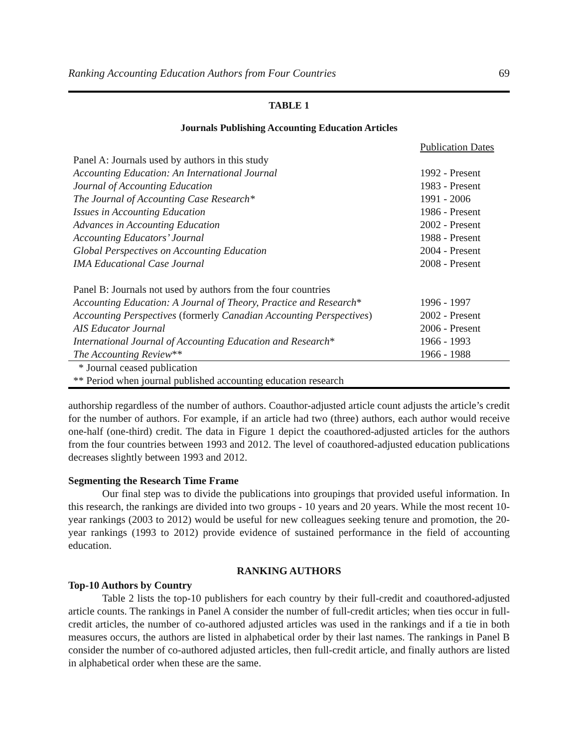Ranking Accounting Education Authors from Four Countries 69
TABLE 1
Journals Publishing Accounting Education Articles
| | Publication Dates |
| Panel A: Journals used by authors in this study | |
| Accounting Education: An International Journal | 1992 - Present |
| Journal of Accounting Education | 1983 - Present |
| The Journal of Accounting Case Research* | 1991 - 2006 |
| Issues in Accounting Education | 1986 - Present |
| Advances in Accounting Education | 2002 - Present |
| Accounting Educators’ Journal | 1988 - Present |
| Global Perspectives on Accounting Education | 2004 - Present |
| IMA Educational Case Journal | 2008 - Present |
| Panel B: Journals not used by authors from the four countries | |
| Accounting Education: A Journal of Theory, Practice and Research * | 1996 - 1997 |
| Accounting Perspectives (formerly Canadian Accounting Perspectives ) | 2002 - Present |
| AIS Educator Journal | 2006 - Present |
| International Journal of Accounting Education and Research * | 1966 - 1993 |
| The Accounting Review ** | 1966 - 1988 |
| * Journal ceased publication | |
| ** Period when journal published accounting education research | |
authorship regardless of the number of authors. Coauthor-adjusted article count adjusts the article’s credit for the number of authors. For example, if an article had two (three) authors, each author would receive one-half (one-third) credit. The data in Figure 1 depict the coauthored-adjusted articles for the authors from the four countries between 1993 and 2012. The level of coauthored-adjusted education publications decreases slightly between 1993 and 2012.
Segmenting the Research Time Frame
Our final step was to divide the publications into groupings that provided useful information. In this research, the rankings are divided into two groups - 10 years and 20 years. While the most recent 10-year rankings (2003 to 2012) would be useful for new colleagues seeking tenure and promotion, the 20-year rankings (1993 to 2012) provide evidence of sustained performance in the field of accounting education.
RANKING AUTHORS
Top-10 Authors by Country
Table 2 lists the top-10 publishers for each country by their full-credit and coauthored-adjusted article counts. The rankings in Panel A consider the number of full-credit articles; when ties occur in full-credit articles, the number of co-authored adjusted articles was used in the rankings and if a tie in both measures occurs, the authors are listed in alphabetical order by their last names. The rankings in Panel B consider the number of co-authored adjusted articles, then full-credit article, and finally authors are listed in alphabetical order when these are the same.